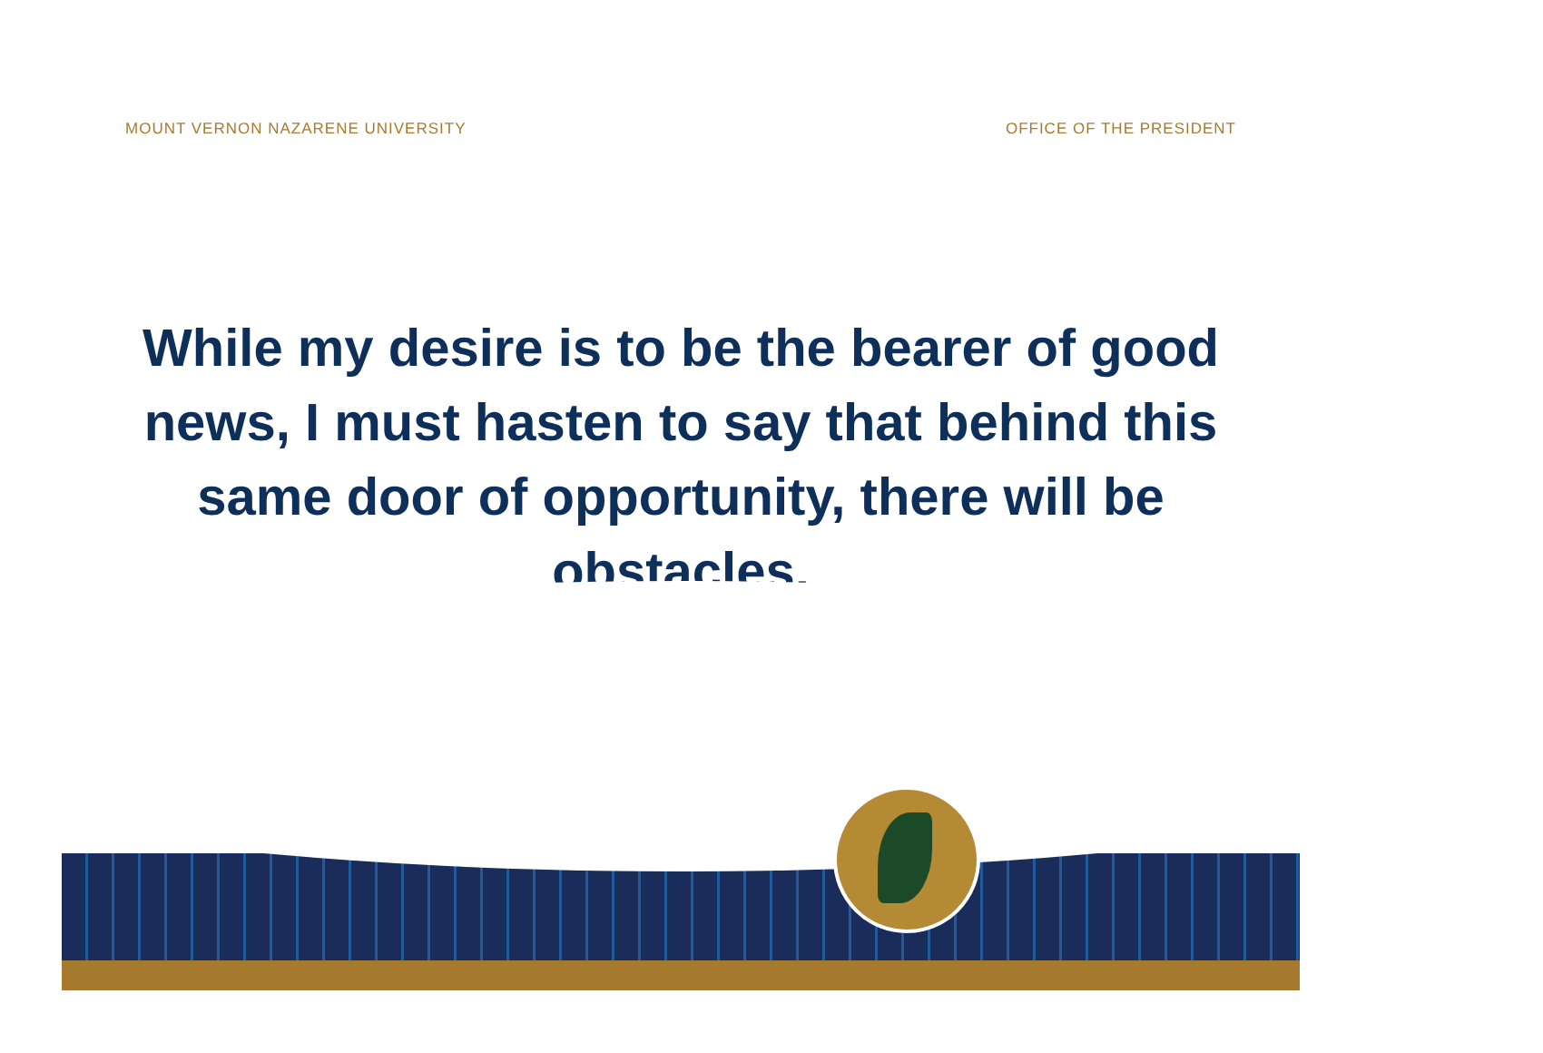MOUNT VERNON NAZARENE UNIVERSITY OFFICE OF THE PRESIDENT
While my desire is to be the bearer of good news, I must hasten to say that behind this same door of opportunity, there will be obstacles.